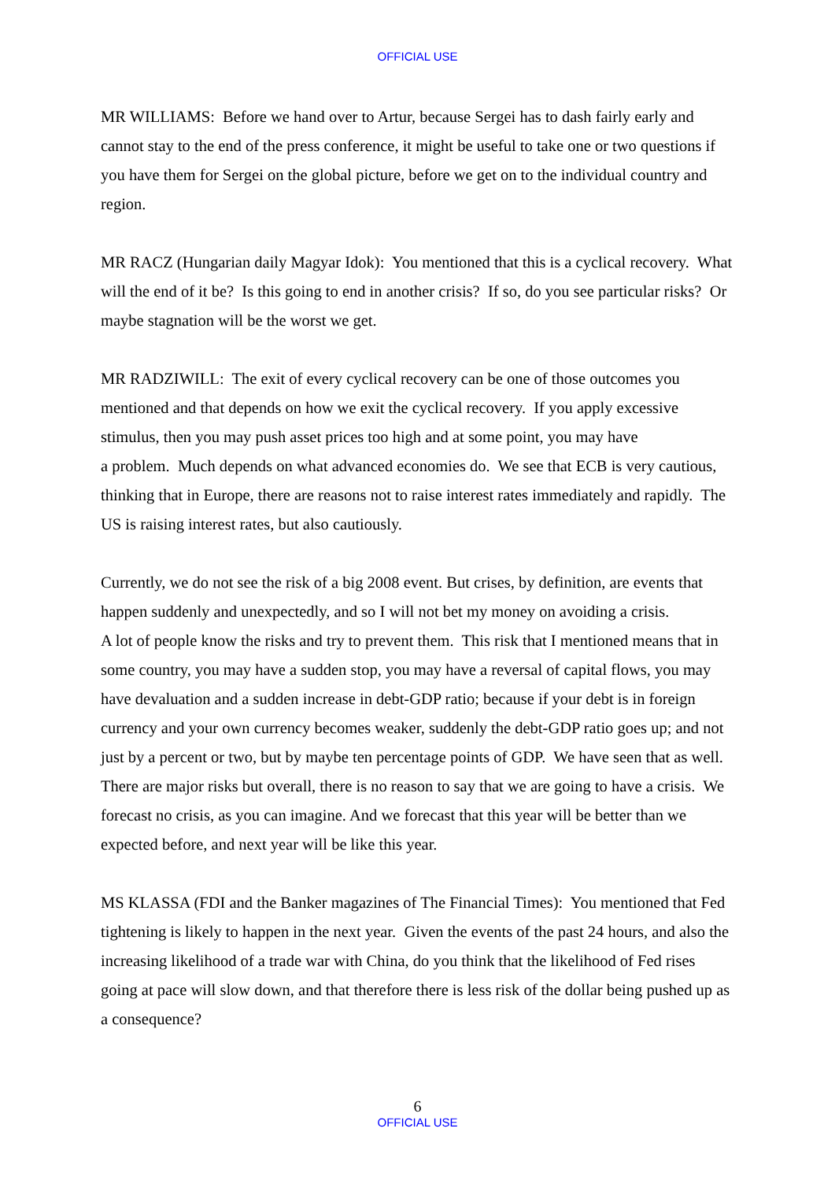OFFICIAL USE
MR WILLIAMS: Before we hand over to Artur, because Sergei has to dash fairly early and cannot stay to the end of the press conference, it might be useful to take one or two questions if you have them for Sergei on the global picture, before we get on to the individual country and region.
MR RACZ (Hungarian daily Magyar Idok): You mentioned that this is a cyclical recovery. What will the end of it be? Is this going to end in another crisis? If so, do you see particular risks? Or maybe stagnation will be the worst we get.
MR RADZIWILL: The exit of every cyclical recovery can be one of those outcomes you mentioned and that depends on how we exit the cyclical recovery. If you apply excessive stimulus, then you may push asset prices too high and at some point, you may have
a problem. Much depends on what advanced economies do. We see that ECB is very cautious, thinking that in Europe, there are reasons not to raise interest rates immediately and rapidly. The US is raising interest rates, but also cautiously.
Currently, we do not see the risk of a big 2008 event. But crises, by definition, are events that happen suddenly and unexpectedly, and so I will not bet my money on avoiding a crisis.
A lot of people know the risks and try to prevent them. This risk that I mentioned means that in some country, you may have a sudden stop, you may have a reversal of capital flows, you may have devaluation and a sudden increase in debt-GDP ratio; because if your debt is in foreign currency and your own currency becomes weaker, suddenly the debt-GDP ratio goes up; and not just by a percent or two, but by maybe ten percentage points of GDP. We have seen that as well. There are major risks but overall, there is no reason to say that we are going to have a crisis. We forecast no crisis, as you can imagine. And we forecast that this year will be better than we expected before, and next year will be like this year.
MS KLASSA (FDI and the Banker magazines of The Financial Times): You mentioned that Fed tightening is likely to happen in the next year. Given the events of the past 24 hours, and also the increasing likelihood of a trade war with China, do you think that the likelihood of Fed rises going at pace will slow down, and that therefore there is less risk of the dollar being pushed up as a consequence?
6
OFFICIAL USE